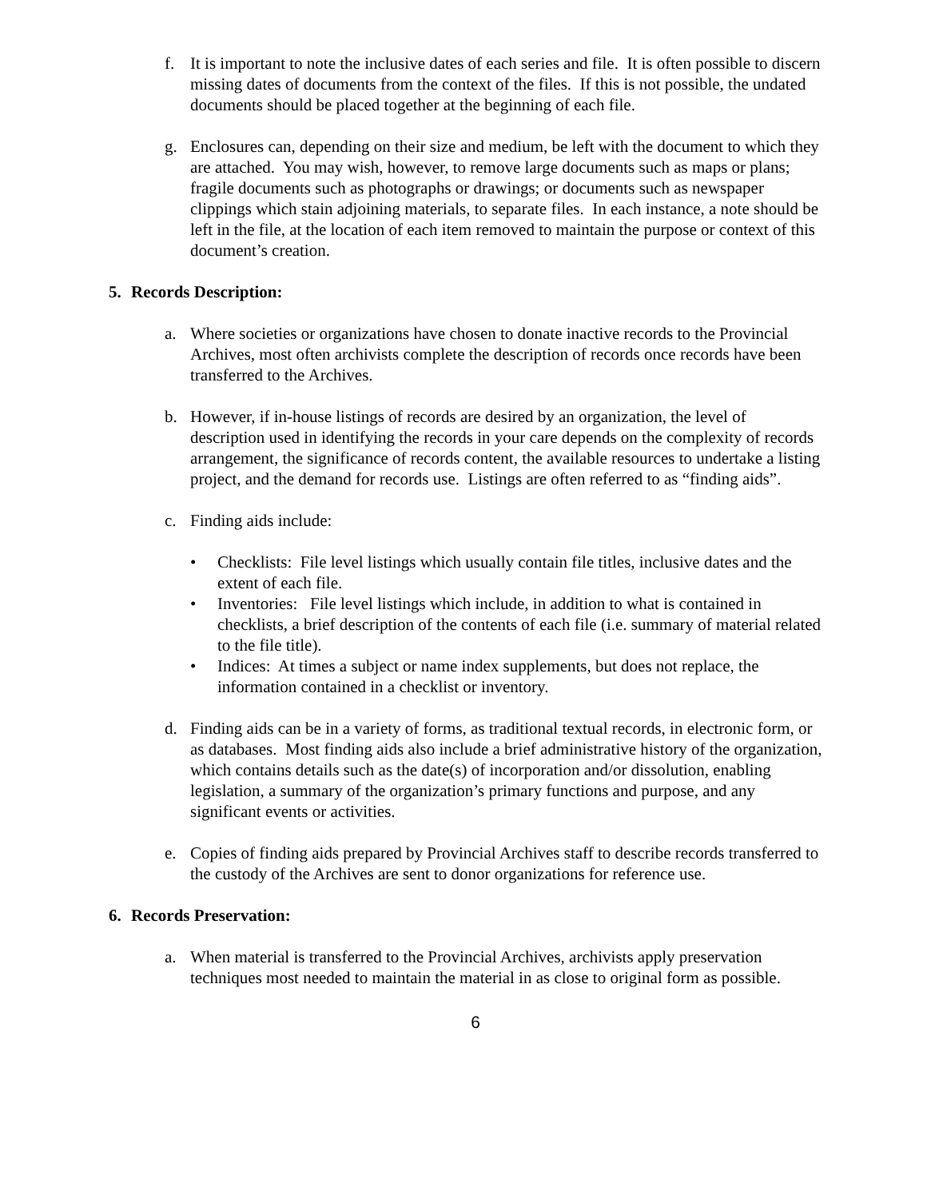f. It is important to note the inclusive dates of each series and file. It is often possible to discern missing dates of documents from the context of the files. If this is not possible, the undated documents should be placed together at the beginning of each file.
g. Enclosures can, depending on their size and medium, be left with the document to which they are attached. You may wish, however, to remove large documents such as maps or plans; fragile documents such as photographs or drawings; or documents such as newspaper clippings which stain adjoining materials, to separate files. In each instance, a note should be left in the file, at the location of each item removed to maintain the purpose or context of this document’s creation.
5. Records Description:
a. Where societies or organizations have chosen to donate inactive records to the Provincial Archives, most often archivists complete the description of records once records have been transferred to the Archives.
b. However, if in-house listings of records are desired by an organization, the level of description used in identifying the records in your care depends on the complexity of records arrangement, the significance of records content, the available resources to undertake a listing project, and the demand for records use. Listings are often referred to as “finding aids”.
c. Finding aids include:
• Checklists: File level listings which usually contain file titles, inclusive dates and the extent of each file.
• Inventories: File level listings which include, in addition to what is contained in checklists, a brief description of the contents of each file (i.e. summary of material related to the file title).
• Indices: At times a subject or name index supplements, but does not replace, the information contained in a checklist or inventory.
d. Finding aids can be in a variety of forms, as traditional textual records, in electronic form, or as databases. Most finding aids also include a brief administrative history of the organization, which contains details such as the date(s) of incorporation and/or dissolution, enabling legislation, a summary of the organization’s primary functions and purpose, and any significant events or activities.
e. Copies of finding aids prepared by Provincial Archives staff to describe records transferred to the custody of the Archives are sent to donor organizations for reference use.
6. Records Preservation:
a. When material is transferred to the Provincial Archives, archivists apply preservation techniques most needed to maintain the material in as close to original form as possible.
6